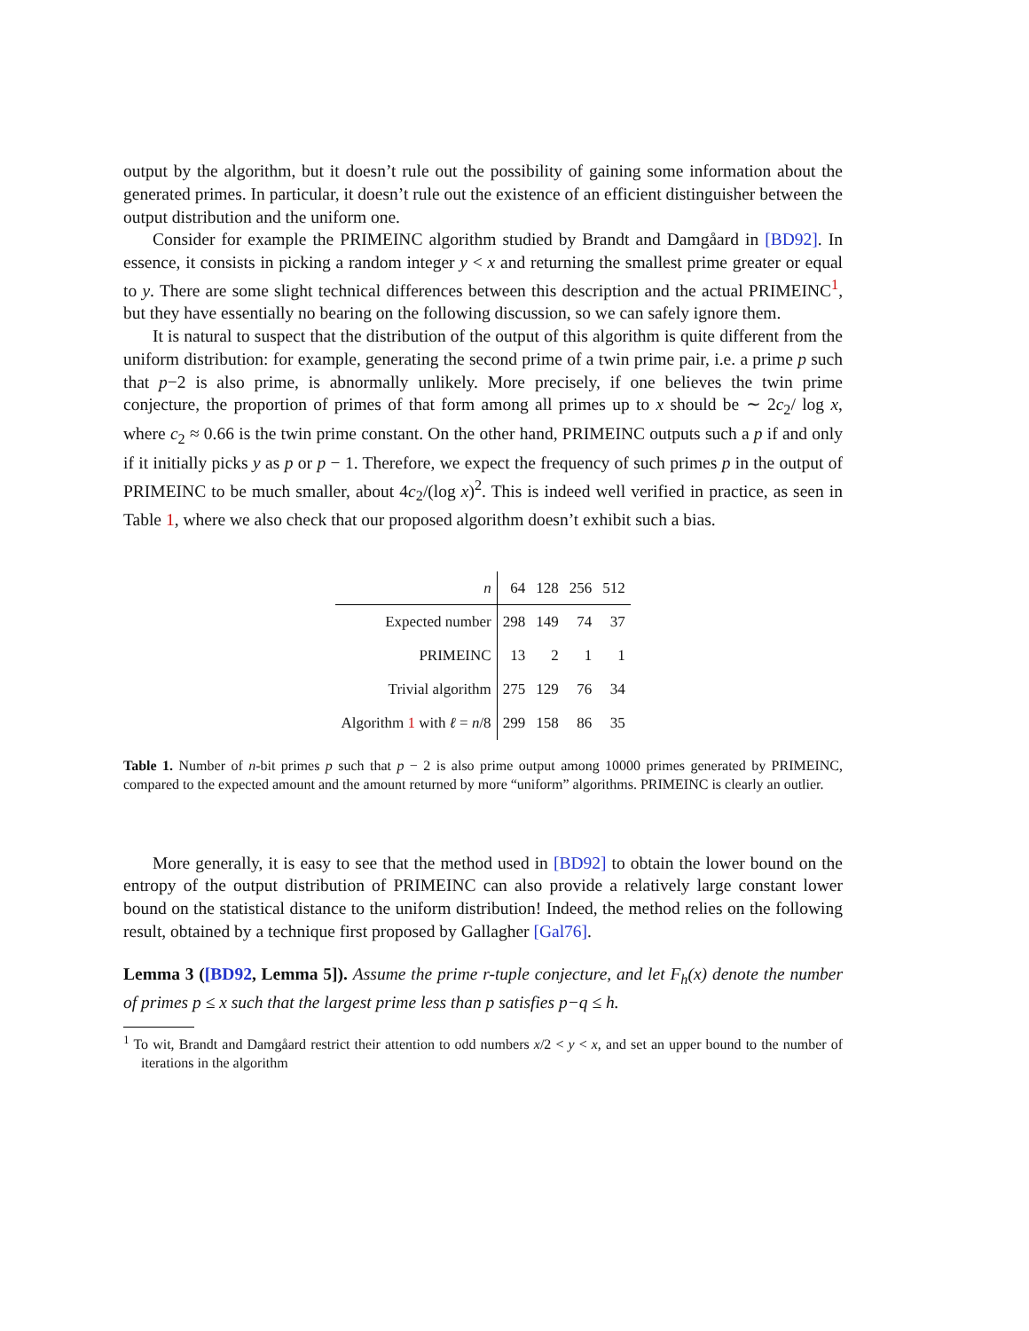output by the algorithm, but it doesn’t rule out the possibility of gaining some information about the generated primes. In particular, it doesn’t rule out the existence of an efficient distinguisher between the output distribution and the uniform one.
Consider for example the PRIMEINC algorithm studied by Brandt and Damgåard in [BD92]. In essence, it consists in picking a random integer y < x and returning the smallest prime greater or equal to y. There are some slight technical differences between this description and the actual PRIMEINC<sup>1</sup>, but they have essentially no bearing on the following discussion, so we can safely ignore them.
It is natural to suspect that the distribution of the output of this algorithm is quite different from the uniform distribution: for example, generating the second prime of a twin prime pair, i.e. a prime p such that p−2 is also prime, is abnormally unlikely. More precisely, if one believes the twin prime conjecture, the proportion of primes of that form among all primes up to x should be ∼ 2c<sub>2</sub>/ log x, where c<sub>2</sub> ≈ 0.66 is the twin prime constant. On the other hand, PRIMEINC outputs such a p if and only if it initially picks y as p or p − 1. Therefore, we expect the frequency of such primes p in the output of PRIMEINC to be much smaller, about 4c<sub>2</sub>/(log x)<sup>2</sup>. This is indeed well verified in practice, as seen in Table 1, where we also check that our proposed algorithm doesn’t exhibit such a bias.
| n | 64 | 128 | 256 | 512 |
| --- | --- | --- | --- | --- |
| Expected number | 298 | 149 | 74 | 37 |
| PRIMEINC | 13 | 2 | 1 | 1 |
| Trivial algorithm | 275 | 129 | 76 | 34 |
| Algorithm 1 with ℓ = n /8 | 299 | 158 | 86 | 35 |
Table 1. Number of n-bit primes p such that p − 2 is also prime output among 10000 primes generated by PRIMEINC, compared to the expected amount and the amount returned by more “uniform” algorithms. PRIMEINC is clearly an outlier.
More generally, it is easy to see that the method used in [BD92] to obtain the lower bound on the entropy of the output distribution of PRIMEINC can also provide a relatively large constant lower bound on the statistical distance to the uniform distribution! Indeed, the method relies on the following result, obtained by a technique first proposed by Gallagher [Gal76].
Lemma 3 ([BD92, Lemma 5]). Assume the prime r-tuple conjecture, and let F<sub>h</sub>(x) denote the number of primes p ≤ x such that the largest prime less than p satisfies p−q ≤ h.
<sup>1</sup> To wit, Brandt and Damgåard restrict their attention to odd numbers x/2 < y < x, and set an upper bound to the number of iterations in the algorithm